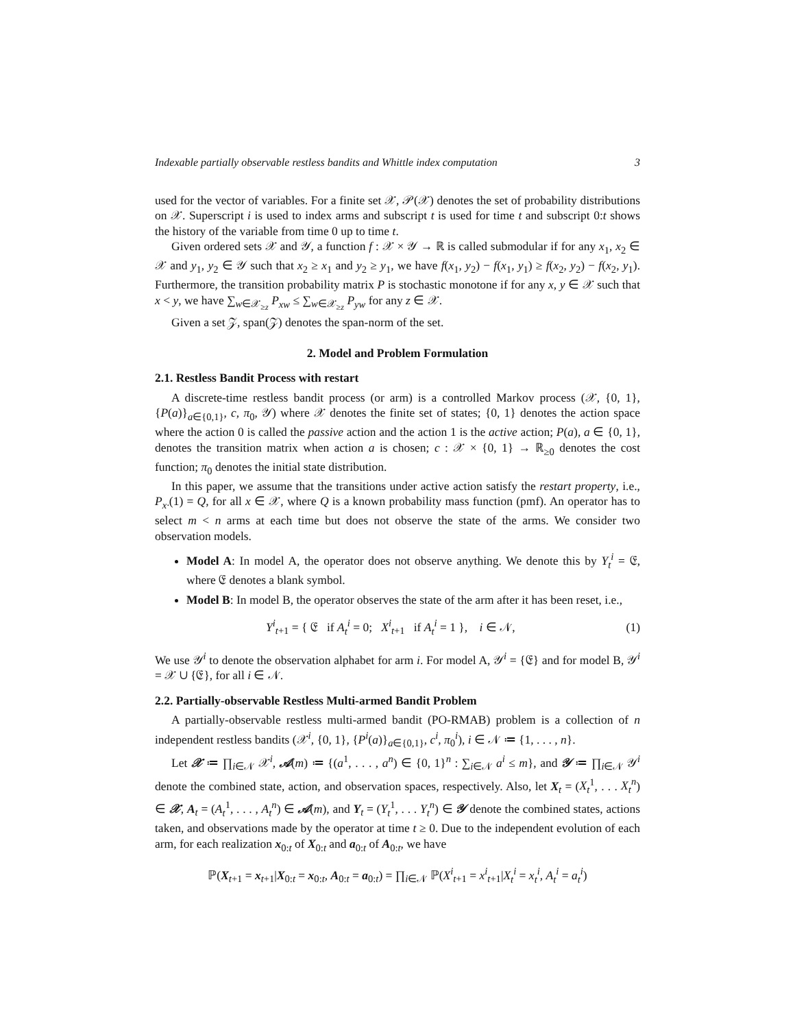Indexable partially observable restless bandits and Whittle index computation 3
used for the vector of variables. For a finite set 𝒳, 𝒫(𝒳) denotes the set of probability distributions on 𝒳. Superscript i is used to index arms and subscript t is used for time t and subscript 0:t shows the history of the variable from time 0 up to time t.
Given ordered sets 𝒳 and 𝒴, a function f : 𝒳 × 𝒴 → ℝ is called submodular if for any x<sub>1</sub>, x<sub>2</sub> ∈ 𝒳 and y<sub>1</sub>, y<sub>2</sub> ∈ 𝒴 such that x<sub>2</sub> ≥ x<sub>1</sub> and y<sub>2</sub> ≥ y<sub>1</sub>, we have f(x<sub>1</sub>, y<sub>2</sub>) − f(x<sub>1</sub>, y<sub>1</sub>) ≥ f(x<sub>2</sub>, y<sub>2</sub>) − f(x<sub>2</sub>, y<sub>1</sub>). Furthermore, the transition probability matrix P is stochastic monotone if for any x, y ∈ 𝒳 such that x < y, we have ∑<sub>w∈𝒳<sub>≥z</sub></sub> P<sub>xw</sub> ≤ ∑<sub>w∈𝒳<sub>≥z</sub></sub> P<sub>yw</sub> for any z ∈ 𝒳.
Given a set 𝒵, span(𝒵) denotes the span-norm of the set.
2. Model and Problem Formulation
2.1. Restless Bandit Process with restart
A discrete-time restless bandit process (or arm) is a controlled Markov process (𝒳, {0, 1}, {P(a)}<sub>a∈{0,1}</sub>, c, π<sub>0</sub>, 𝒴) where 𝒳 denotes the finite set of states; {0, 1} denotes the action space where the action 0 is called the passive action and the action 1 is the active action; P(a), a ∈ {0, 1}, denotes the transition matrix when action a is chosen; c : 𝒳 × {0, 1} → ℝ<sub>≥0</sub> denotes the cost function; π<sub>0</sub> denotes the initial state distribution.
In this paper, we assume that the transitions under active action satisfy the restart property, i.e., P<sub>x·</sub>(1) = Q, for all x ∈ 𝒳, where Q is a known probability mass function (pmf). An operator has to select m < n arms at each time but does not observe the state of the arms. We consider two observation models.
Model A: In model A, the operator does not observe anything. We denote this by Y<sub>t</sub><sup>i</sup> = 𝔈, where 𝔈 denotes a blank symbol.
Model B: In model B, the operator observes the state of the arm after it has been reset, i.e.,
Y<sup>i</sup><sub>t+1</sub> = { 𝔈 if A<sub>t</sub><sup>i</sup> = 0; X<sup>i</sup><sub>t+1</sub> if A<sub>t</sub><sup>i</sup> = 1 }, i ∈ 𝒩, (1)
We use 𝒴<sup>i</sup> to denote the observation alphabet for arm i. For model A, 𝒴<sup>i</sup> = {𝔈} and for model B, 𝒴<sup>i</sup> = 𝒳 ∪ {𝔈}, for all i ∈ 𝒩.
2.2. Partially-observable Restless Multi-armed Bandit Problem
A partially-observable restless multi-armed bandit (PO-RMAB) problem is a collection of n independent restless bandits (𝒳<sup>i</sup>, {0, 1}, {P<sup>i</sup>(a)}<sub>a∈{0,1}</sub>, c<sup>i</sup>, π<sub>0</sub><sup>i</sup>), i ∈ 𝒩 ≔ {1, . . . , n}.
Let 𝒳 ≔ ∏<sub>i∈𝒩</sub> 𝒳<sup>i</sup>, 𝒜(m) ≔ {(a<sup>1</sup>, . . . , a<sup>n</sup>) ∈ {0, 1}<sup>n</sup> : ∑<sub>i∈𝒩</sub> a<sup>i</sup> ≤ m}, and 𝒴 ≔ ∏<sub>i∈𝒩</sub> 𝒴<sup>i</sup> denote the combined state, action, and observation spaces, respectively. Also, let X<sub>t</sub> = (X<sub>t</sub><sup>1</sup>, . . . X<sub>t</sub><sup>n</sup>) ∈ 𝒳, A<sub>t</sub> = (A<sub>t</sub><sup>1</sup>, . . . , A<sub>t</sub><sup>n</sup>) ∈ 𝒜(m), and Y<sub>t</sub> = (Y<sub>t</sub><sup>1</sup>, . . . Y<sub>t</sub><sup>n</sup>) ∈ 𝒴 denote the combined states, actions taken, and observations made by the operator at time t ≥ 0. Due to the independent evolution of each arm, for each realization x<sub>0:t</sub> of X<sub>0:t</sub> and a<sub>0:t</sub> of A<sub>0:t</sub>, we have
ℙ(X<sub>t+1</sub> = x<sub>t+1</sub>|X<sub>0:t</sub> = x<sub>0:t</sub>, A<sub>0:t</sub> = a<sub>0:t</sub>) = ∏<sub>i∈𝒩</sub> ℙ(X<sup>i</sup><sub>t+1</sub> = x<sup>i</sup><sub>t+1</sub>|X<sub>t</sub><sup>i</sup> = x<sub>t</sub><sup>i</sup>, A<sub>t</sub><sup>i</sup> = a<sub>t</sub><sup>i</sup>)